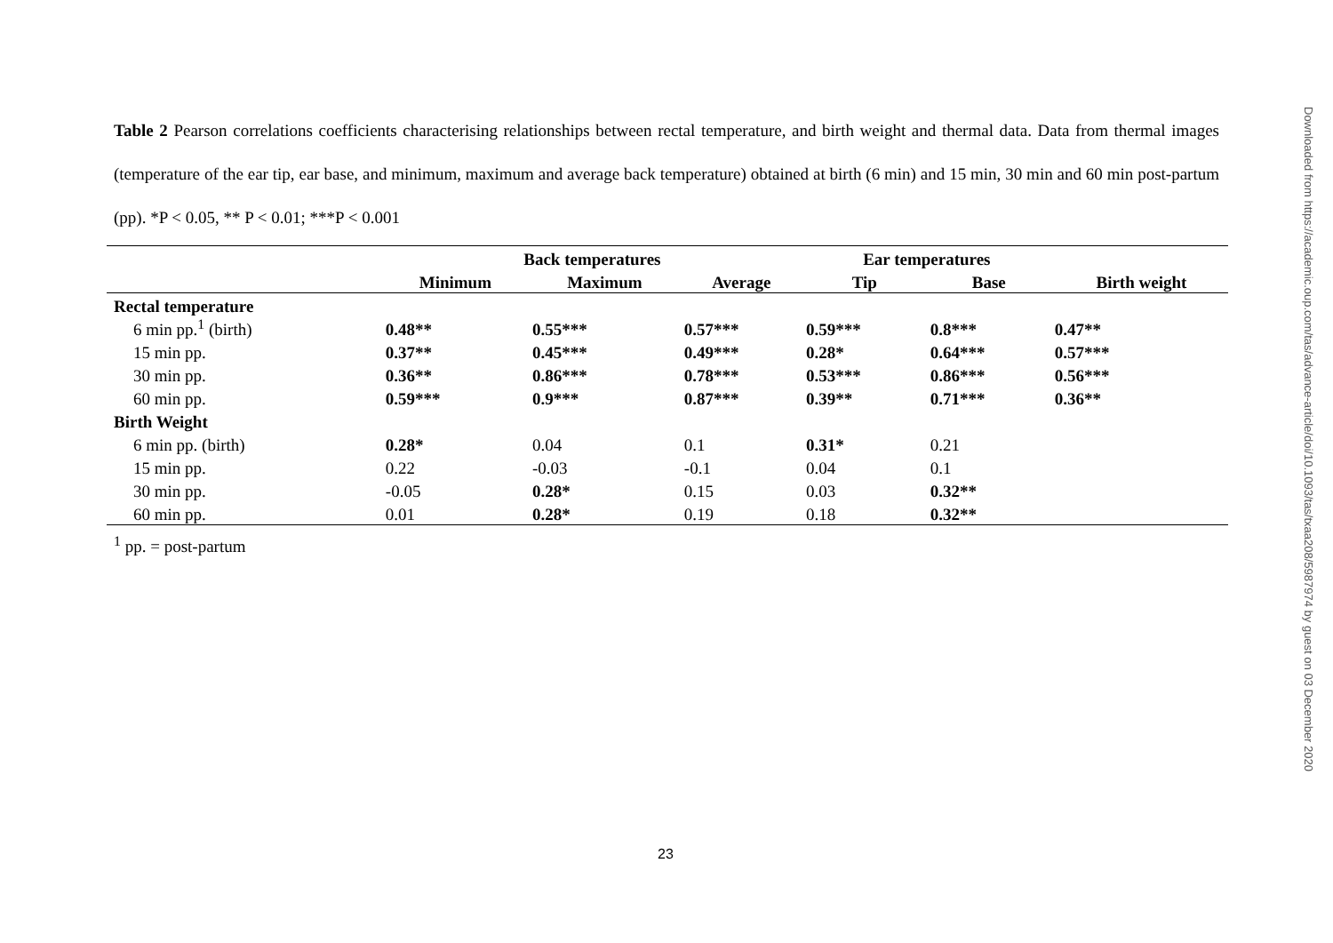Table 2 Pearson correlations coefficients characterising relationships between rectal temperature, and birth weight and thermal data. Data from thermal images (temperature of the ear tip, ear base, and minimum, maximum and average back temperature) obtained at birth (6 min) and 15 min, 30 min and 60 min post-partum (pp). *P < 0.05, ** P < 0.01; ***P < 0.001
| | Back temperatures | | | Ear temperatures | | |
| --- | --- | --- | --- | --- | --- | --- |
| | Minimum | Maximum | Average | Tip | Base | Birth weight |
| Rectal temperature | | | | | | |
| 6 min pp.<sup>1</sup> (birth) | 0.48** | 0.55*** | 0.57*** | 0.59*** | 0.8*** | 0.47** |
| 15 min pp. | 0.37** | 0.45*** | 0.49*** | 0.28* | 0.64*** | 0.57*** |
| 30 min pp. | 0.36** | 0.86*** | 0.78*** | 0.53*** | 0.86*** | 0.56*** |
| 60 min pp. | 0.59*** | 0.9*** | 0.87*** | 0.39** | 0.71*** | 0.36** |
| Birth Weight | | | | | | |
| 6 min pp. (birth) | 0.28* | 0.04 | 0.1 | 0.31* | 0.21 | |
| 15 min pp. | 0.22 | -0.03 | -0.1 | 0.04 | 0.1 | |
| 30 min pp. | -0.05 | 0.28* | 0.15 | 0.03 | 0.32** | |
| 60 min pp. | 0.01 | 0.28* | 0.19 | 0.18 | 0.32** | |
<sup>1</sup> pp. = post-partum
23
Downloaded from https://academic.oup.com/tas/advance-article/doi/10.1093/tas/txaa208/5987974 by guest on 03 December 2020